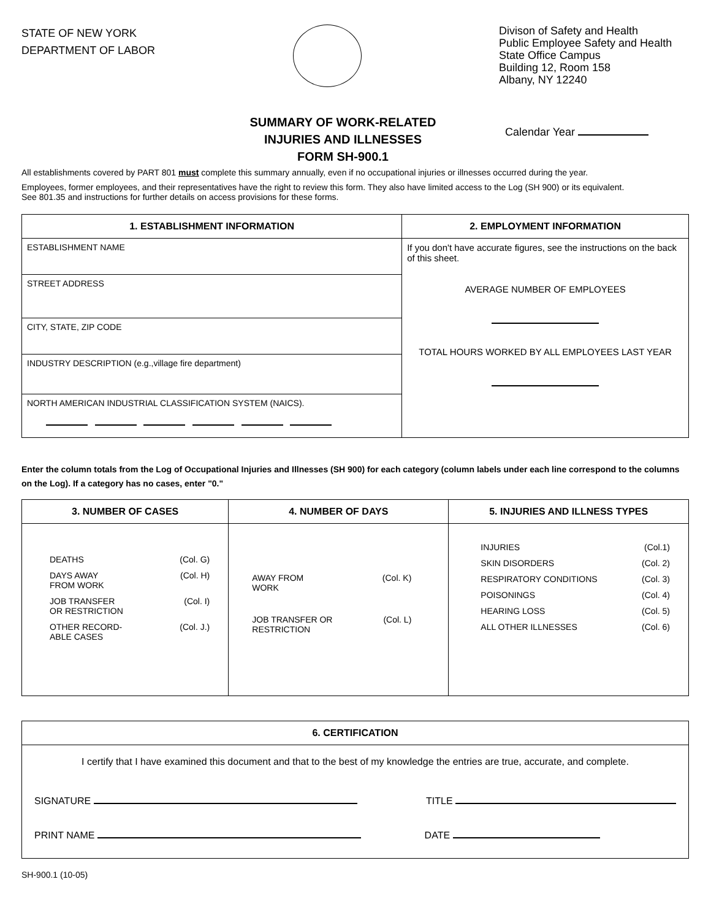STATE OF NEW YORK
DEPARTMENT OF LABOR
Divison of Safety and Health
Public Employee Safety and Health
State Office Campus
Building 12, Room 158
Albany, NY 12240
SUMMARY OF WORK-RELATED
INJURIES AND ILLNESSES
FORM SH-900.1
Calendar Year
All establishments covered by PART 801 must complete this summary annually, even if no occupational injuries or illnesses occurred during the year.
Employees, former employees, and their representatives have the right to review this form. They also have limited access to the Log (SH 900) or its equivalent.
See 801.35 and instructions for further details on access provisions for these forms.
| 1. ESTABLISHMENT INFORMATION | 2. EMPLOYMENT INFORMATION |
| --- | --- |
| ESTABLISHMENT NAME | If you don't have accurate figures, see the instructions on the back of this sheet. AVERAGE NUMBER OF EMPLOYEES TOTAL HOURS WORKED BY ALL EMPLOYEES LAST YEAR |
| STREET ADDRESS | |
| CITY, STATE, ZIP CODE | |
| INDUSTRY DESCRIPTION (e.g.,village fire department) | |
| NORTH AMERICAN INDUSTRIAL CLASSIFICATION SYSTEM (NAICS). | |
Enter the column totals from the Log of Occupational Injuries and Illnesses (SH 900) for each category (column labels under each line correspond to the columns on the Log). If a category has no cases, enter "0."
| 3. NUMBER OF CASES | 4. NUMBER OF DAYS | 5. INJURIES AND ILLNESS TYPES |
| --- | --- | --- |
| DEATHS (Col. G) DAYS AWAY FROM WORK (Col. H) JOB TRANSFER OR RESTRICTION (Col. I) OTHER RECORD- ABLE CASES (Col. J.) | AWAY FROM WORK (Col. K) JOB TRANSFER OR RESTRICTION (Col. L) | INJURIES (Col.1) SKIN DISORDERS (Col. 2) RESPIRATORY CONDITIONS (Col. 3) POISONINGS (Col. 4) HEARING LOSS (Col. 5) ALL OTHER ILLNESSES (Col. 6) |
| 6. CERTIFICATION |
| --- |
| I certify that I have examined this document and that to the best of my knowledge the entries are true, accurate, and complete. SIGNATURE TITLE PRINT NAME DATE |
SH-900.1 (10-05)